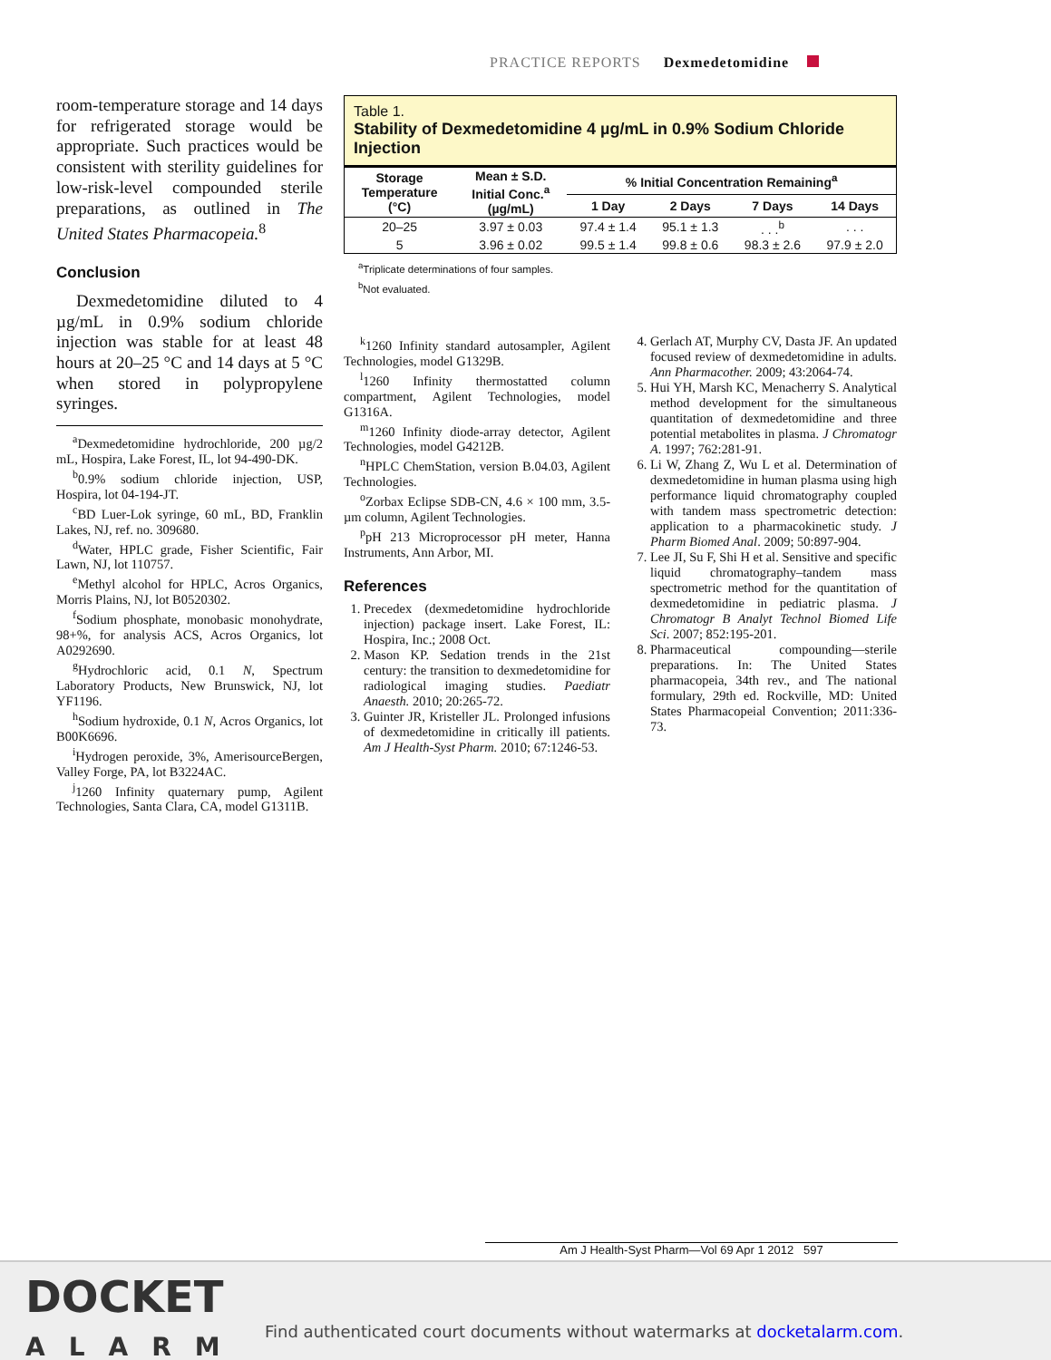PRACTICE REPORTS Dexmedetomidine
room-temperature storage and 14 days for refrigerated storage would be appropriate. Such practices would be consistent with sterility guidelines for low-risk-level compounded sterile preparations, as outlined in The United States Pharmacopeia.<sup>8</sup>
Conclusion
Dexmedetomidine diluted to 4 µg/mL in 0.9% sodium chloride injection was stable for at least 48 hours at 20–25 °C and 14 days at 5 °C when stored in polypropylene syringes.
<sup>a</sup> Dexmedetomidine hydrochloride, 200 µg/2 mL, Hospira, Lake Forest, IL, lot 94-490-DK.
<sup>b</sup> 0.9% sodium chloride injection, USP, Hospira, lot 04-194-JT.
<sup>c</sup> BD Luer-Lok syringe, 60 mL, BD, Franklin Lakes, NJ, ref. no. 309680.
<sup>d</sup> Water, HPLC grade, Fisher Scientific, Fair Lawn, NJ, lot 110757.
<sup>e</sup> Methyl alcohol for HPLC, Acros Organics, Morris Plains, NJ, lot B0520302.
<sup>f</sup> Sodium phosphate, monobasic monohydrate, 98+%, for analysis ACS, Acros Organics, lot A0292690.
<sup>g</sup> Hydrochloric acid, 0.1 N, Spectrum Laboratory Products, New Brunswick, NJ, lot YF1196.
<sup>h</sup> Sodium hydroxide, 0.1 N, Acros Organics, lot B00K6696.
<sup>i</sup> Hydrogen peroxide, 3%, AmerisourceBergen, Valley Forge, PA, lot B3224AC.
<sup>j</sup> 1260 Infinity quaternary pump, Agilent Technologies, Santa Clara, CA, model G1311B.
Table 1.
Stability of Dexmedetomidine 4 µg/mL in 0.9% Sodium Chloride Injection
| Storage Temperature (°C) | Mean ± S.D. Initial Conc.<sup>a</sup> (µg/mL) | % Initial Concentration Remaining<sup>a</sup> | | | |
| --- | --- | --- | --- | --- | --- |
| | | 1 Day | 2 Days | 7 Days | 14 Days |
| 20–25 | 3.97 ± 0.03 | 97.4 ± 1.4 | 95.1 ± 1.3 | . . .<sup>b</sup> | . . . |
| 5 | 3.96 ± 0.02 | 99.5 ± 1.4 | 99.8 ± 0.6 | 98.3 ± 2.6 | 97.9 ± 2.0 |
<sup>a</sup> Triplicate determinations of four samples.
<sup>b</sup> Not evaluated.
<sup>k</sup> 1260 Infinity standard autosampler, Agilent Technologies, model G1329B.
<sup>l</sup> 1260 Infinity thermostatted column compartment, Agilent Technologies, model G1316A.
<sup>m</sup> 1260 Infinity diode-array detector, Agilent Technologies, model G4212B.
<sup>n</sup> HPLC ChemStation, version B.04.03, Agilent Technologies.
<sup>o</sup> Zorbax Eclipse SDB-CN, 4.6 × 100 mm, 3.5-µm column, Agilent Technologies.
<sup>p</sup> pH 213 Microprocessor pH meter, Hanna Instruments, Ann Arbor, MI.
References
1. Precedex (dexmedetomidine hydrochloride injection) package insert. Lake Forest, IL: Hospira, Inc.; 2008 Oct.
2. Mason KP. Sedation trends in the 21st century: the transition to dexmedetomidine for radiological imaging studies. Paediatr Anaesth. 2010; 20:265-72.
3. Guinter JR, Kristeller JL. Prolonged infusions of dexmedetomidine in critically ill patients. Am J Health-Syst Pharm. 2010; 67:1246-53.
4. Gerlach AT, Murphy CV, Dasta JF. An updated focused review of dexmedetomidine in adults. Ann Pharmacother. 2009; 43:2064-74.
5. Hui YH, Marsh KC, Menacherry S. Analytical method development for the simultaneous quantitation of dexmedetomidine and three potential metabolites in plasma. J Chromatogr A. 1997; 762:281-91.
6. Li W, Zhang Z, Wu L et al. Determination of dexmedetomidine in human plasma using high performance liquid chromatography coupled with tandem mass spectrometric detection: application to a pharmacokinetic study. J Pharm Biomed Anal. 2009; 50:897-904.
7. Lee JI, Su F, Shi H et al. Sensitive and specific liquid chromatography–tandem mass spectrometric method for the quantitation of dexmedetomidine in pediatric plasma. J Chromatogr B Analyt Technol Biomed Life Sci. 2007; 852:195-201.
8. Pharmaceutical compounding—sterile preparations. In: The United States pharmacopeia, 34th rev., and The national formulary, 29th ed. Rockville, MD: United States Pharmacopeial Convention; 2011:336-73.
Am J Health-Syst Pharm—Vol 69 Apr 1 2012 597
DOCKET
ALARM
Find authenticated court documents without watermarks at docketalarm.com.